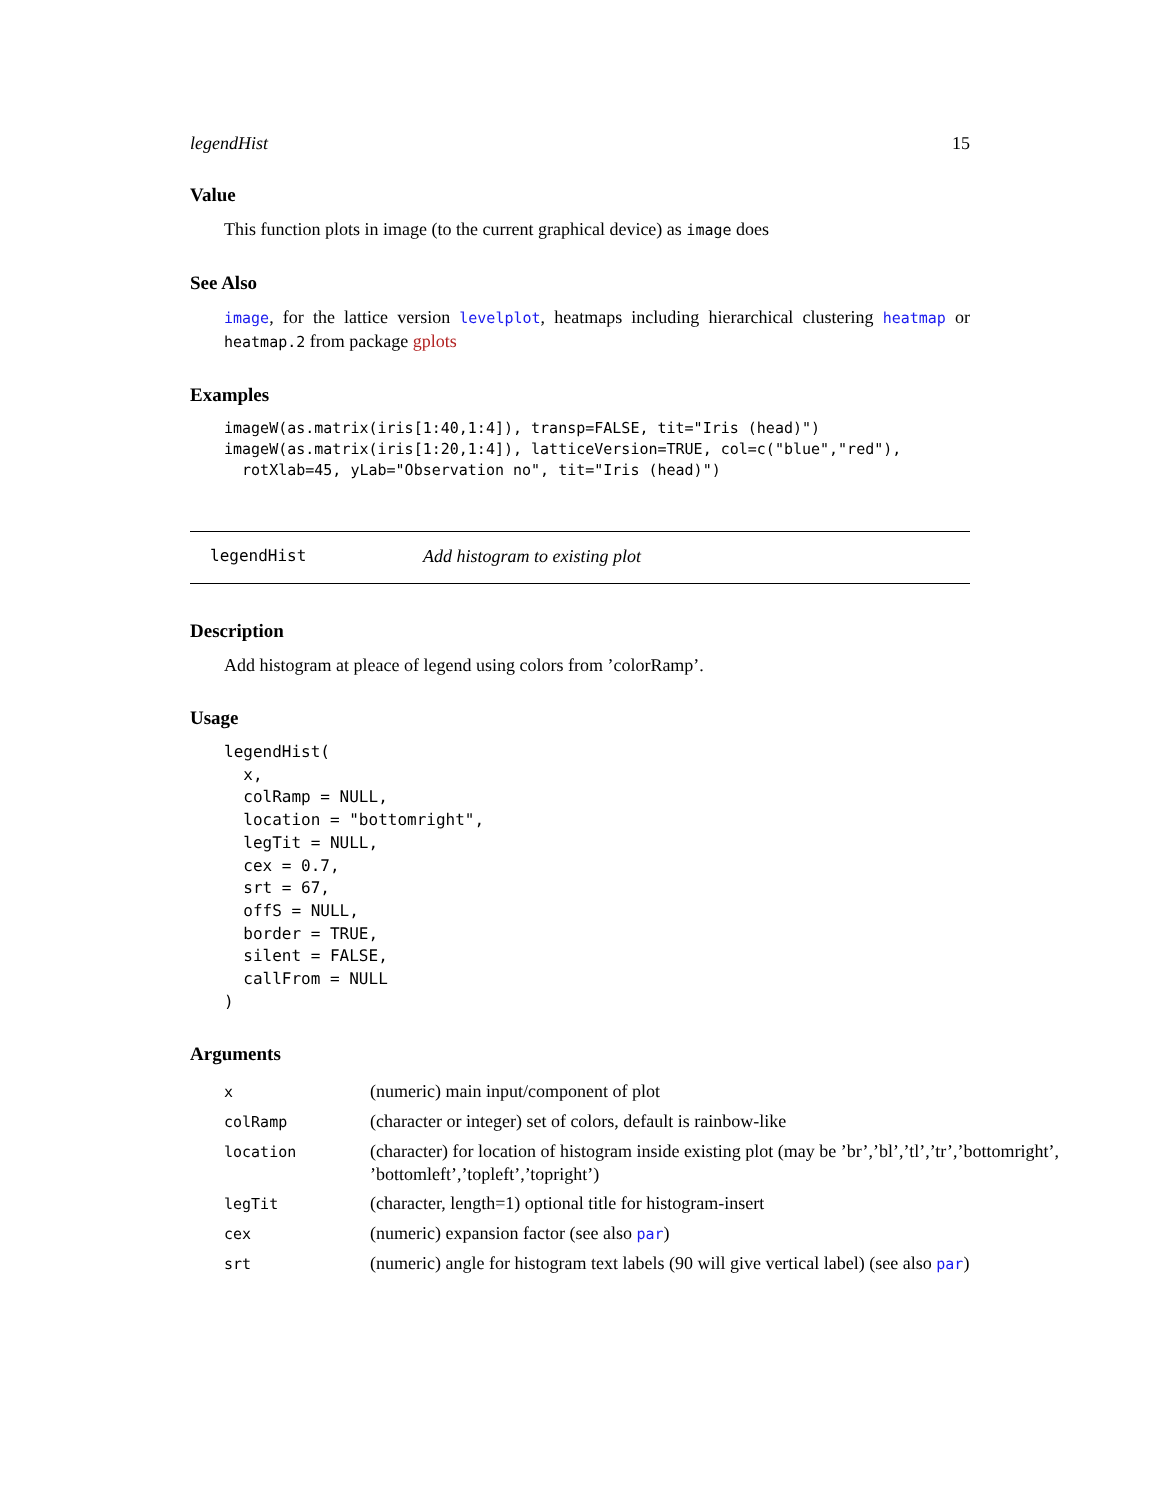legendHist 15
Value
This function plots in image (to the current graphical device) as image does
See Also
image, for the lattice version levelplot, heatmaps including hierarchical clustering heatmap or heatmap.2 from package gplots
Examples
imageW(as.matrix(iris[1:40,1:4]), transp=FALSE, tit="Iris (head)")
imageW(as.matrix(iris[1:20,1:4]), latticeVersion=TRUE, col=c("blue","red"),
  rotXlab=45, yLab="Observation no", tit="Iris (head)")
legendHist Add histogram to existing plot
Description
Add histogram at pleace of legend using colors from ’colorRamp’.
Usage
legendHist(
  x,
  colRamp = NULL,
  location = "bottomright",
  legTit = NULL,
  cex = 0.7,
  srt = 67,
  offS = NULL,
  border = TRUE,
  silent = FALSE,
  callFrom = NULL
)
Arguments
| x | (numeric) main input/component of plot |
| colRamp | (character or integer) set of colors, default is rainbow-like |
| location | (character) for location of histogram inside existing plot (may be ’br’,’bl’,’tl’,’tr’,’bottomright’, ’bottomleft’,’topleft’,’topright’) |
| legTit | (character, length=1) optional title for histogram-insert |
| cex | (numeric) expansion factor (see also par ) |
| srt | (numeric) angle for histogram text labels (90 will give vertical label) (see also par ) |